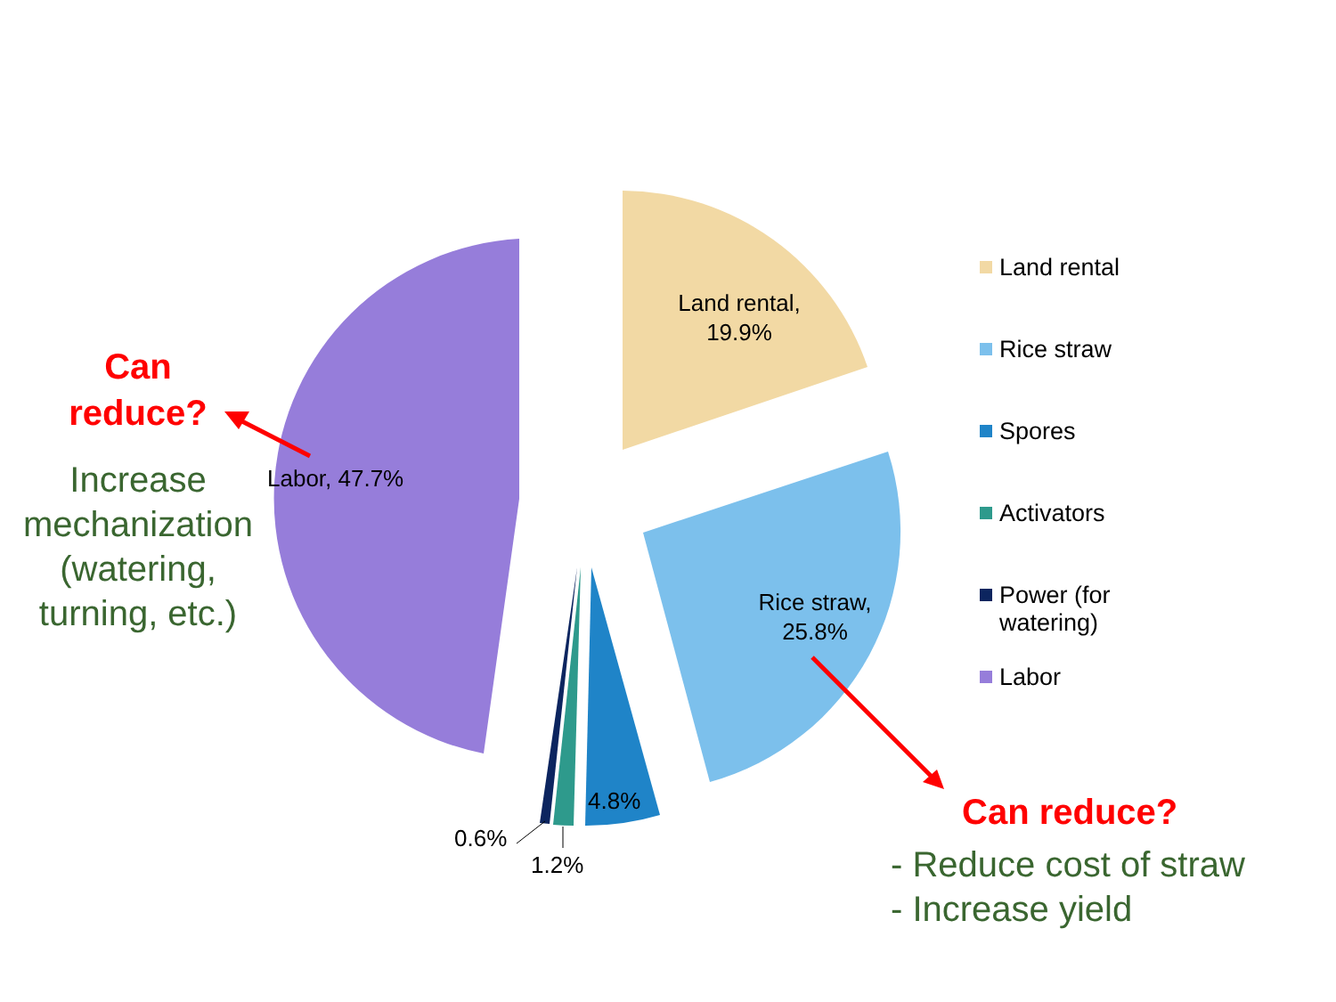Land rental,
19.9%
Rice straw,
25.8%
Labor, 47.7%
4.8%
0.6%
1.2%
Can
reduce?
Increase
mechanization
(watering,
turning, etc.)
Land rental
Rice straw
Spores
Activators
Power (for
watering)
Labor
Can reduce?
- Reduce cost of straw
- Increase yield